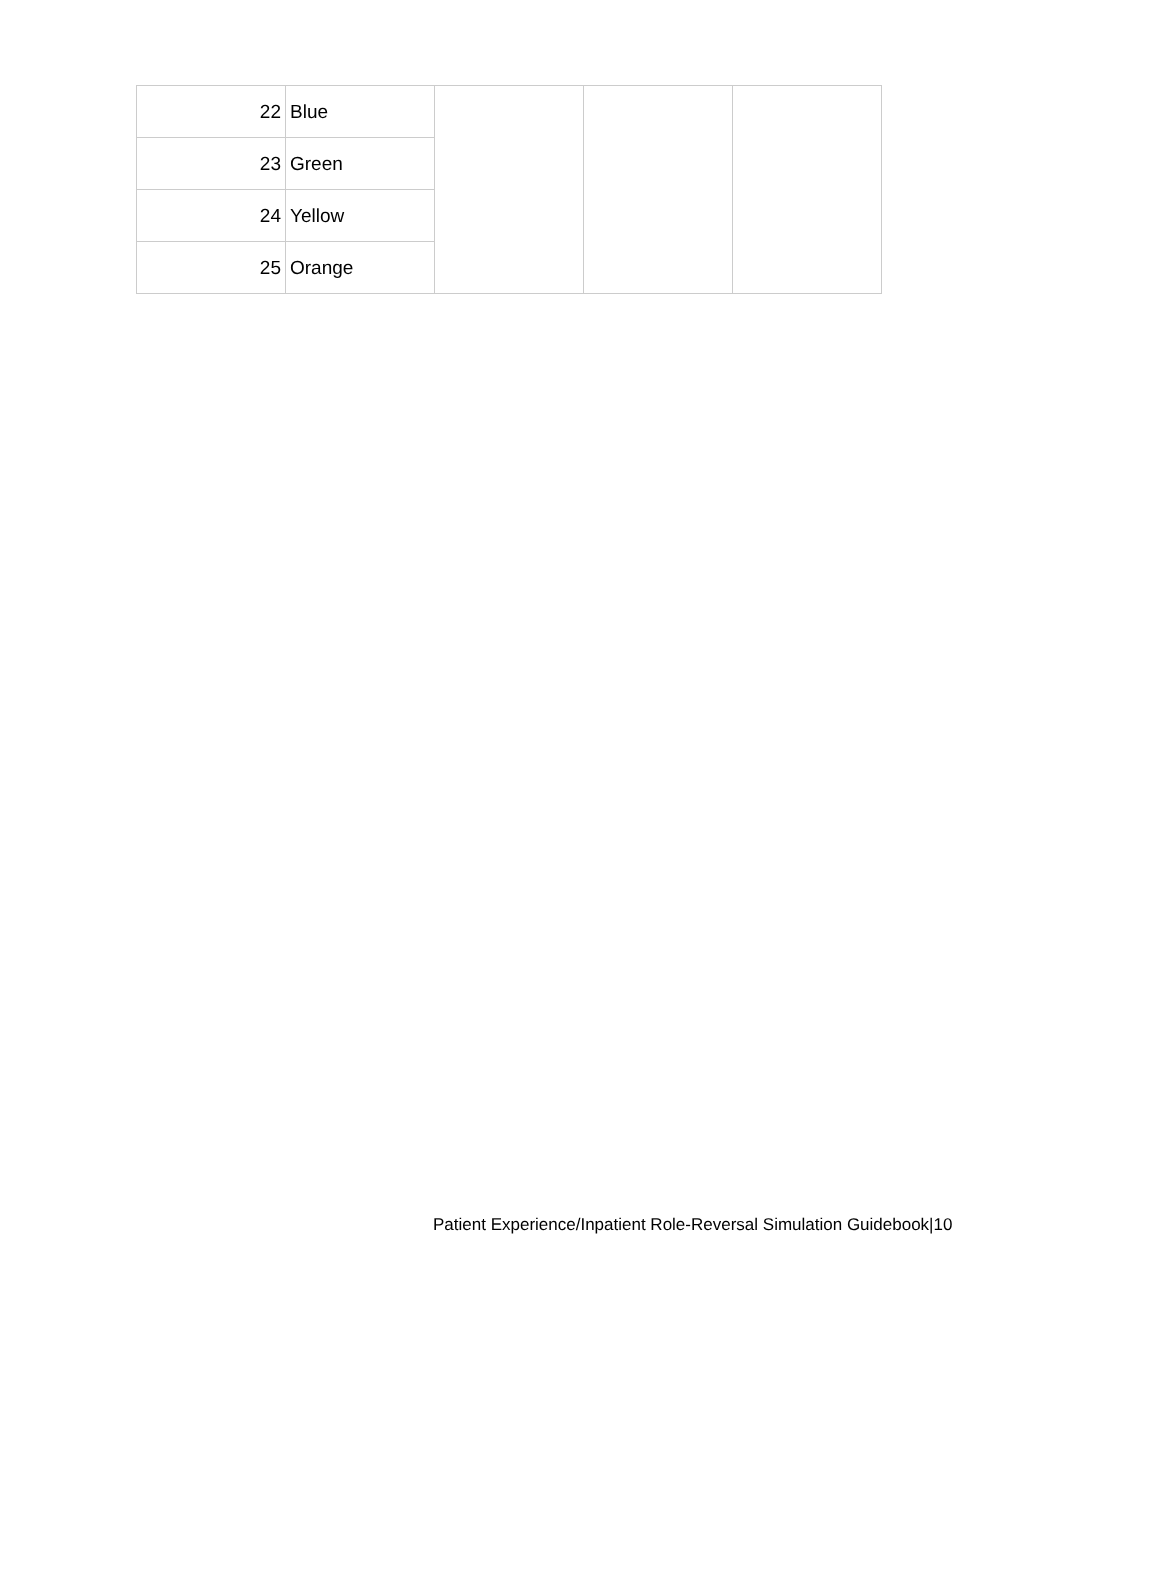| 22 | Blue | | | |
| 23 | Green | | | |
| 24 | Yellow | | | |
| 25 | Orange | | | |
Patient Experience/Inpatient Role-Reversal Simulation Guidebook|10